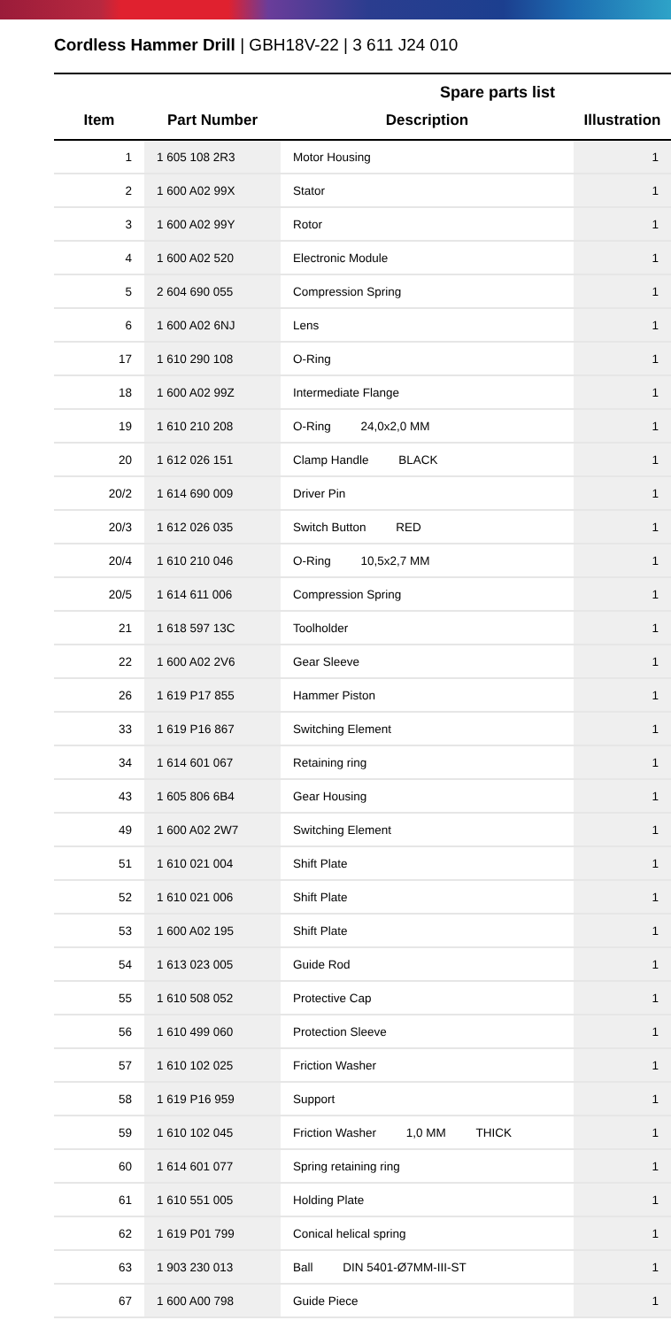Cordless Hammer Drill | GBH18V-22 | 3 611 J24 010
Spare parts list
| Item | Part Number | Description | Illustration |
| --- | --- | --- | --- |
| 1 | 1 605 108 2R3 | Motor Housing | 1 |
| 2 | 1 600 A02 99X | Stator | 1 |
| 3 | 1 600 A02 99Y | Rotor | 1 |
| 4 | 1 600 A02 520 | Electronic Module | 1 |
| 5 | 2 604 690 055 | Compression Spring | 1 |
| 6 | 1 600 A02 6NJ | Lens | 1 |
| 17 | 1 610 290 108 | O-Ring | 1 |
| 18 | 1 600 A02 99Z | Intermediate Flange | 1 |
| 19 | 1 610 210 208 | O-Ring 24,0x2,0 MM | 1 |
| 20 | 1 612 026 151 | Clamp Handle BLACK | 1 |
| 20/2 | 1 614 690 009 | Driver Pin | 1 |
| 20/3 | 1 612 026 035 | Switch Button RED | 1 |
| 20/4 | 1 610 210 046 | O-Ring 10,5x2,7 MM | 1 |
| 20/5 | 1 614 611 006 | Compression Spring | 1 |
| 21 | 1 618 597 13C | Toolholder | 1 |
| 22 | 1 600 A02 2V6 | Gear Sleeve | 1 |
| 26 | 1 619 P17 855 | Hammer Piston | 1 |
| 33 | 1 619 P16 867 | Switching Element | 1 |
| 34 | 1 614 601 067 | Retaining ring | 1 |
| 43 | 1 605 806 6B4 | Gear Housing | 1 |
| 49 | 1 600 A02 2W7 | Switching Element | 1 |
| 51 | 1 610 021 004 | Shift Plate | 1 |
| 52 | 1 610 021 006 | Shift Plate | 1 |
| 53 | 1 600 A02 195 | Shift Plate | 1 |
| 54 | 1 613 023 005 | Guide Rod | 1 |
| 55 | 1 610 508 052 | Protective Cap | 1 |
| 56 | 1 610 499 060 | Protection Sleeve | 1 |
| 57 | 1 610 102 025 | Friction Washer | 1 |
| 58 | 1 619 P16 959 | Support | 1 |
| 59 | 1 610 102 045 | Friction Washer 1,0 MM THICK | 1 |
| 60 | 1 614 601 077 | Spring retaining ring | 1 |
| 61 | 1 610 551 005 | Holding Plate | 1 |
| 62 | 1 619 P01 799 | Conical helical spring | 1 |
| 63 | 1 903 230 013 | Ball DIN 5401-Ø7MM-III-ST | 1 |
| 67 | 1 600 A00 798 | Guide Piece | 1 |